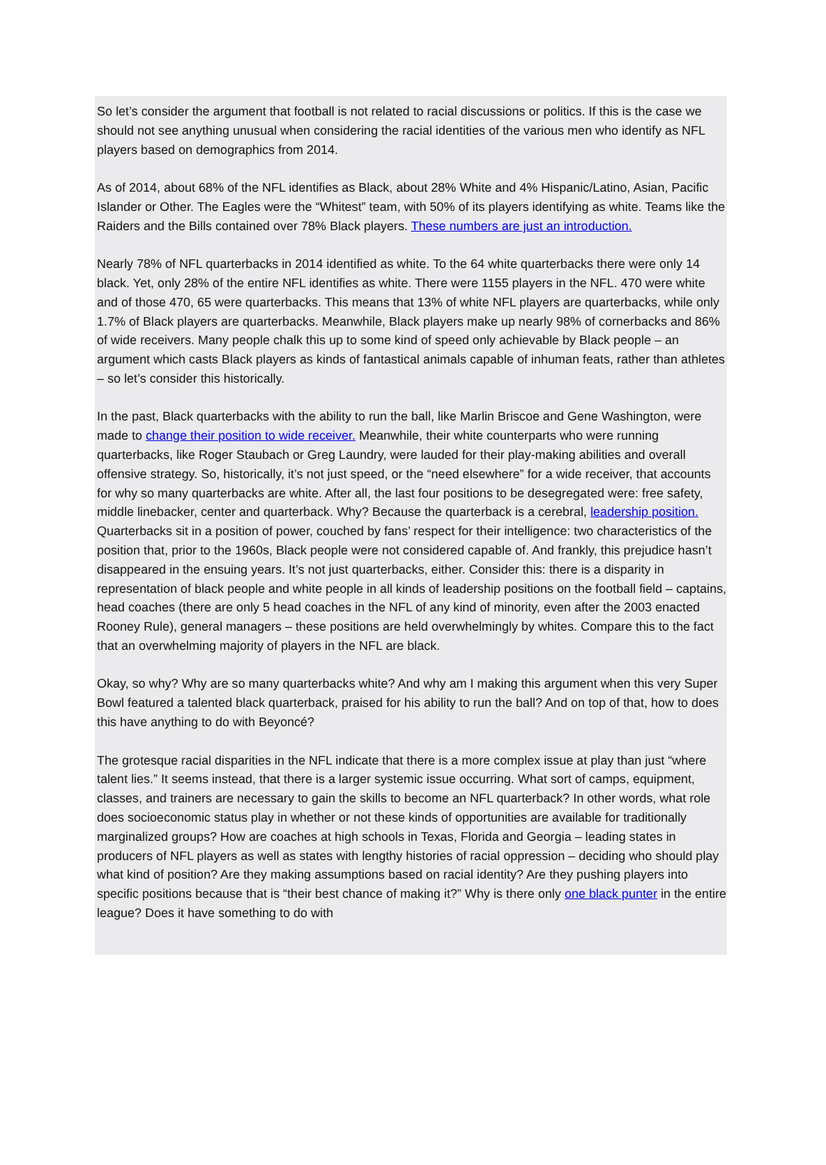So let’s consider the argument that football is not related to racial discussions or politics. If this is the case we should not see anything unusual when considering the racial identities of the various men who identify as NFL players based on demographics from 2014.
As of 2014, about 68% of the NFL identifies as Black, about 28% White and 4% Hispanic/Latino, Asian, Pacific Islander or Other. The Eagles were the “Whitest” team, with 50% of its players identifying as white. Teams like the Raiders and the Bills contained over 78% Black players. These numbers are just an introduction.
Nearly 78% of NFL quarterbacks in 2014 identified as white. To the 64 white quarterbacks there were only 14 black. Yet, only 28% of the entire NFL identifies as white. There were 1155 players in the NFL. 470 were white and of those 470, 65 were quarterbacks. This means that 13% of white NFL players are quarterbacks, while only 1.7% of Black players are quarterbacks. Meanwhile, Black players make up nearly 98% of cornerbacks and 86% of wide receivers. Many people chalk this up to some kind of speed only achievable by Black people – an argument which casts Black players as kinds of fantastical animals capable of inhuman feats, rather than athletes – so let’s consider this historically.
In the past, Black quarterbacks with the ability to run the ball, like Marlin Briscoe and Gene Washington, were made to change their position to wide receiver. Meanwhile, their white counterparts who were running quarterbacks, like Roger Staubach or Greg Laundry, were lauded for their play-making abilities and overall offensive strategy. So, historically, it’s not just speed, or the “need elsewhere” for a wide receiver, that accounts for why so many quarterbacks are white. After all, the last four positions to be desegregated were: free safety, middle linebacker, center and quarterback. Why? Because the quarterback is a cerebral, leadership position. Quarterbacks sit in a position of power, couched by fans’ respect for their intelligence: two characteristics of the position that, prior to the 1960s, Black people were not considered capable of. And frankly, this prejudice hasn’t disappeared in the ensuing years. It’s not just quarterbacks, either. Consider this: there is a disparity in representation of black people and white people in all kinds of leadership positions on the football field – captains, head coaches (there are only 5 head coaches in the NFL of any kind of minority, even after the 2003 enacted Rooney Rule), general managers – these positions are held overwhelmingly by whites. Compare this to the fact that an overwhelming majority of players in the NFL are black.
Okay, so why? Why are so many quarterbacks white? And why am I making this argument when this very Super Bowl featured a talented black quarterback, praised for his ability to run the ball? And on top of that, how to does this have anything to do with Beyoncé?
The grotesque racial disparities in the NFL indicate that there is a more complex issue at play than just “where talent lies.” It seems instead, that there is a larger systemic issue occurring. What sort of camps, equipment, classes, and trainers are necessary to gain the skills to become an NFL quarterback? In other words, what role does socioeconomic status play in whether or not these kinds of opportunities are available for traditionally marginalized groups? How are coaches at high schools in Texas, Florida and Georgia – leading states in producers of NFL players as well as states with lengthy histories of racial oppression – deciding who should play what kind of position? Are they making assumptions based on racial identity? Are they pushing players into specific positions because that is “their best chance of making it?” Why is there only one black punter in the entire league? Does it have something to do with